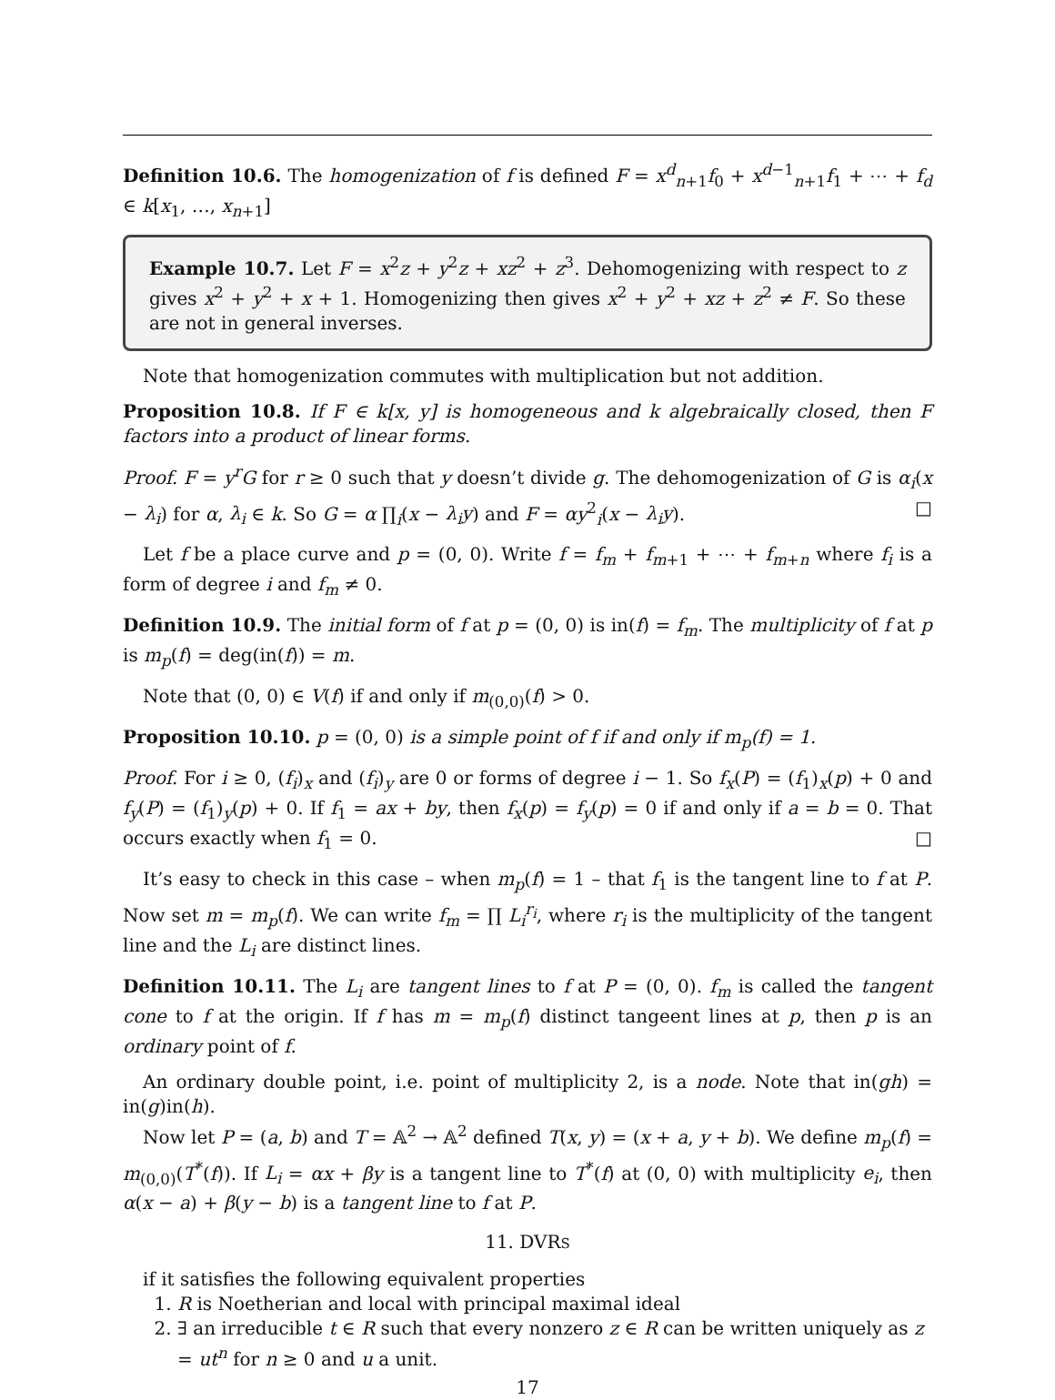Definition 10.6. The homogenization of f is defined F = x<sup>d</sup><sub>n+1</sub>f<sub>0</sub> + x<sup>d−1</sup><sub>n+1</sub>f<sub>1</sub> + ⋯ + f<sub>d</sub> ∈ k[x<sub>1</sub>, …, x<sub>n+1</sub>]
Example 10.7. Let F = x<sup>2</sup>z + y<sup>2</sup>z + xz<sup>2</sup> + z<sup>3</sup>. Dehomogenizing with respect to z gives x<sup>2</sup> + y<sup>2</sup> + x + 1. Homogenizing then gives x<sup>2</sup> + y<sup>2</sup> + xz + z<sup>2</sup> ≠ F. So these are not in general inverses.
Note that homogenization commutes with multiplication but not addition.
Proposition 10.8. If F ∈ k[x, y] is homogeneous and k algebraically closed, then F factors into a product of linear forms.
Proof. F = y<sup>r</sup>G for r ≥ 0 such that y doesn’t divide g. The dehomogenization of G is α<sub>i</sub>(x − λ<sub>i</sub>) for α, λ<sub>i</sub> ∈ k. So G = α ∏<sub>i</sub>(x − λ<sub>i</sub>y) and F = αy<sup>2</sup><sub>i</sub>(x − λ<sub>i</sub>y). □
Let f be a place curve and p = (0, 0). Write f = f<sub>m</sub> + f<sub>m+1</sub> + ⋯ + f<sub>m+n</sub> where f<sub>i</sub> is a form of degree i and f<sub>m</sub> ≠ 0.
Definition 10.9. The initial form of f at p = (0, 0) is in(f) = f<sub>m</sub>. The multiplicity of f at p is m<sub>p</sub>(f) = deg(in(f)) = m.
Note that (0, 0) ∈ V(f) if and only if m<sub>(0,0)</sub>(f) > 0.
Proposition 10.10. p = (0, 0) is a simple point of f if and only if m<sub>p</sub>(f) = 1.
Proof. For i ≥ 0, (f<sub>i</sub>)<sub>x</sub> and (f<sub>i</sub>)<sub>y</sub> are 0 or forms of degree i − 1. So f<sub>x</sub>(P) = (f<sub>1</sub>)<sub>x</sub>(p) + 0 and f<sub>y</sub>(P) = (f<sub>1</sub>)<sub>y</sub>(p) + 0. If f<sub>1</sub> = ax + by, then f<sub>x</sub>(p) = f<sub>y</sub>(p) = 0 if and only if a = b = 0. That occurs exactly when f<sub>1</sub> = 0. □
It’s easy to check in this case – when m<sub>p</sub>(f) = 1 – that f<sub>1</sub> is the tangent line to f at P. Now set m = m<sub>p</sub>(f). We can write f<sub>m</sub> = ∏ L<sub>i</sub><sup>r<sub>i</sub></sup>, where r<sub>i</sub> is the multiplicity of the tangent line and the L<sub>i</sub> are distinct lines.
Definition 10.11. The L<sub>i</sub> are tangent lines to f at P = (0, 0). f<sub>m</sub> is called the tangent cone to f at the origin. If f has m = m<sub>p</sub>(f) distinct tangeent lines at p, then p is an ordinary point of f.
An ordinary double point, i.e. point of multiplicity 2, is a node. Note that in(gh) = in(g)in(h).
Now let P = (a, b) and T = 𝔸<sup>2</sup> → 𝔸<sup>2</sup> defined T(x, y) = (x + a, y + b). We define m<sub>p</sub>(f) = m<sub>(0,0)</sub>(T<sup>*</sup>(f)). If L<sub>i</sub> = αx + βy is a tangent line to T<sup>*</sup>(f) at (0, 0) with multiplicity e<sub>i</sub>, then α(x − a) + β(y − b) is a tangent line to f at P.
11. DVRS
if it satisfies the following equivalent properties
1. R is Noetherian and local with principal maximal ideal
2. ∃ an irreducible t ∈ R such that every nonzero z ∈ R can be written uniquely as z = ut<sup>n</sup> for n ≥ 0 and u a unit.
17